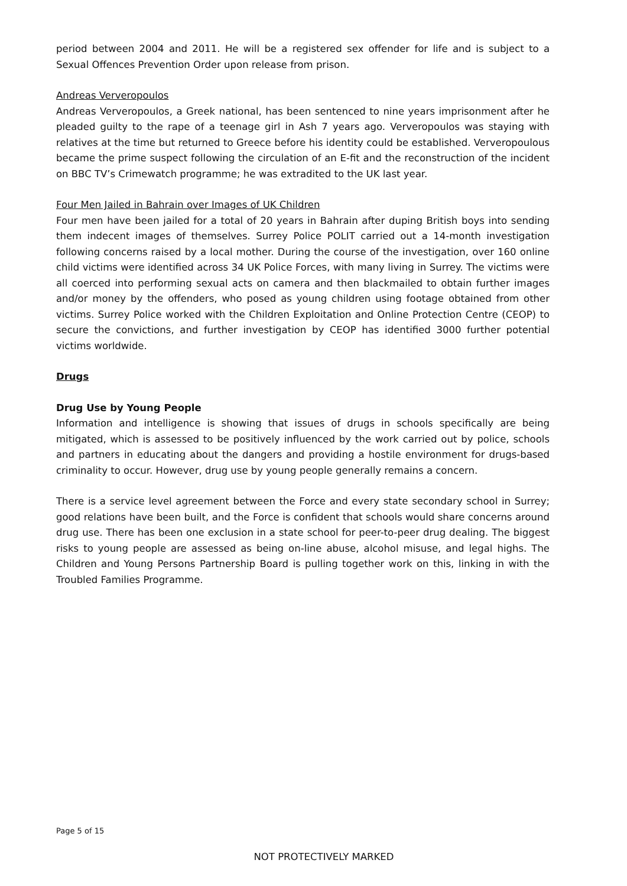period between 2004 and 2011. He will be a registered sex offender for life and is subject to a Sexual Offences Prevention Order upon release from prison.
Andreas Ververopoulos
Andreas Ververopoulos, a Greek national, has been sentenced to nine years imprisonment after he pleaded guilty to the rape of a teenage girl in Ash 7 years ago. Ververopoulos was staying with relatives at the time but returned to Greece before his identity could be established. Ververopoulous became the prime suspect following the circulation of an E-fit and the reconstruction of the incident on BBC TV’s Crimewatch programme; he was extradited to the UK last year.
Four Men Jailed in Bahrain over Images of UK Children
Four men have been jailed for a total of 20 years in Bahrain after duping British boys into sending them indecent images of themselves. Surrey Police POLIT carried out a 14-month investigation following concerns raised by a local mother. During the course of the investigation, over 160 online child victims were identified across 34 UK Police Forces, with many living in Surrey. The victims were all coerced into performing sexual acts on camera and then blackmailed to obtain further images and/or money by the offenders, who posed as young children using footage obtained from other victims. Surrey Police worked with the Children Exploitation and Online Protection Centre (CEOP) to secure the convictions, and further investigation by CEOP has identified 3000 further potential victims worldwide.
Drugs
Drug Use by Young People
Information and intelligence is showing that issues of drugs in schools specifically are being mitigated, which is assessed to be positively influenced by the work carried out by police, schools and partners in educating about the dangers and providing a hostile environment for drugs-based criminality to occur. However, drug use by young people generally remains a concern.
There is a service level agreement between the Force and every state secondary school in Surrey; good relations have been built, and the Force is confident that schools would share concerns around drug use. There has been one exclusion in a state school for peer-to-peer drug dealing. The biggest risks to young people are assessed as being on-line abuse, alcohol misuse, and legal highs. The Children and Young Persons Partnership Board is pulling together work on this, linking in with the Troubled Families Programme.
Page 5 of 15
NOT PROTECTIVELY MARKED